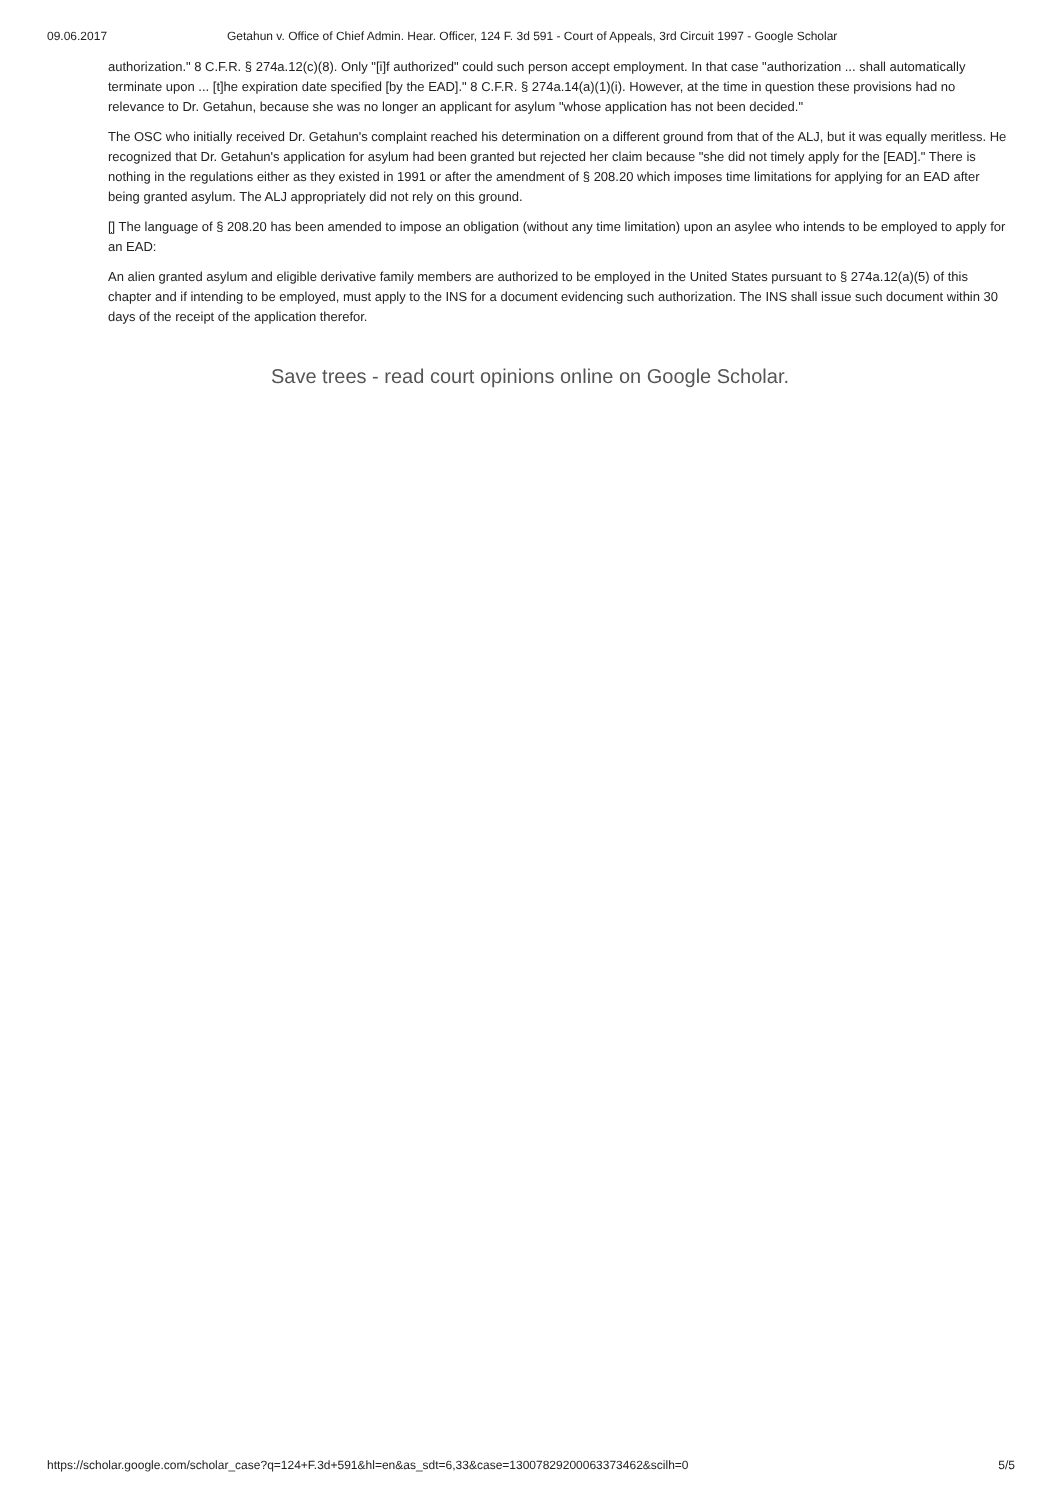09.06.2017 Getahun v. Office of Chief Admin. Hear. Officer, 124 F. 3d 591 - Court of Appeals, 3rd Circuit 1997 - Google Scholar
authorization." 8 C.F.R. § 274a.12(c)(8). Only "[i]f authorized" could such person accept employment. In that case "authorization ... shall automatically terminate upon ... [t]he expiration date specified [by the EAD]." 8 C.F.R. § 274a.14(a)(1)(i). However, at the time in question these provisions had no relevance to Dr. Getahun, because she was no longer an applicant for asylum "whose application has not been decided."
The OSC who initially received Dr. Getahun's complaint reached his determination on a different ground from that of the ALJ, but it was equally meritless. He recognized that Dr. Getahun's application for asylum had been granted but rejected her claim because "she did not timely apply for the [EAD]." There is nothing in the regulations either as they existed in 1991 or after the amendment of § 208.20 which imposes time limitations for applying for an EAD after being granted asylum. The ALJ appropriately did not rely on this ground.
[] The language of § 208.20 has been amended to impose an obligation (without any time limitation) upon an asylee who intends to be employed to apply for an EAD:
An alien granted asylum and eligible derivative family members are authorized to be employed in the United States pursuant to § 274a.12(a)(5) of this chapter and if intending to be employed, must apply to the INS for a document evidencing such authorization. The INS shall issue such document within 30 days of the receipt of the application therefor.
Save trees - read court opinions online on Google Scholar.
https://scholar.google.com/scholar_case?q=124+F.3d+591&hl=en&as_sdt=6,33&case=13007829200063373462&scilh=0 5/5